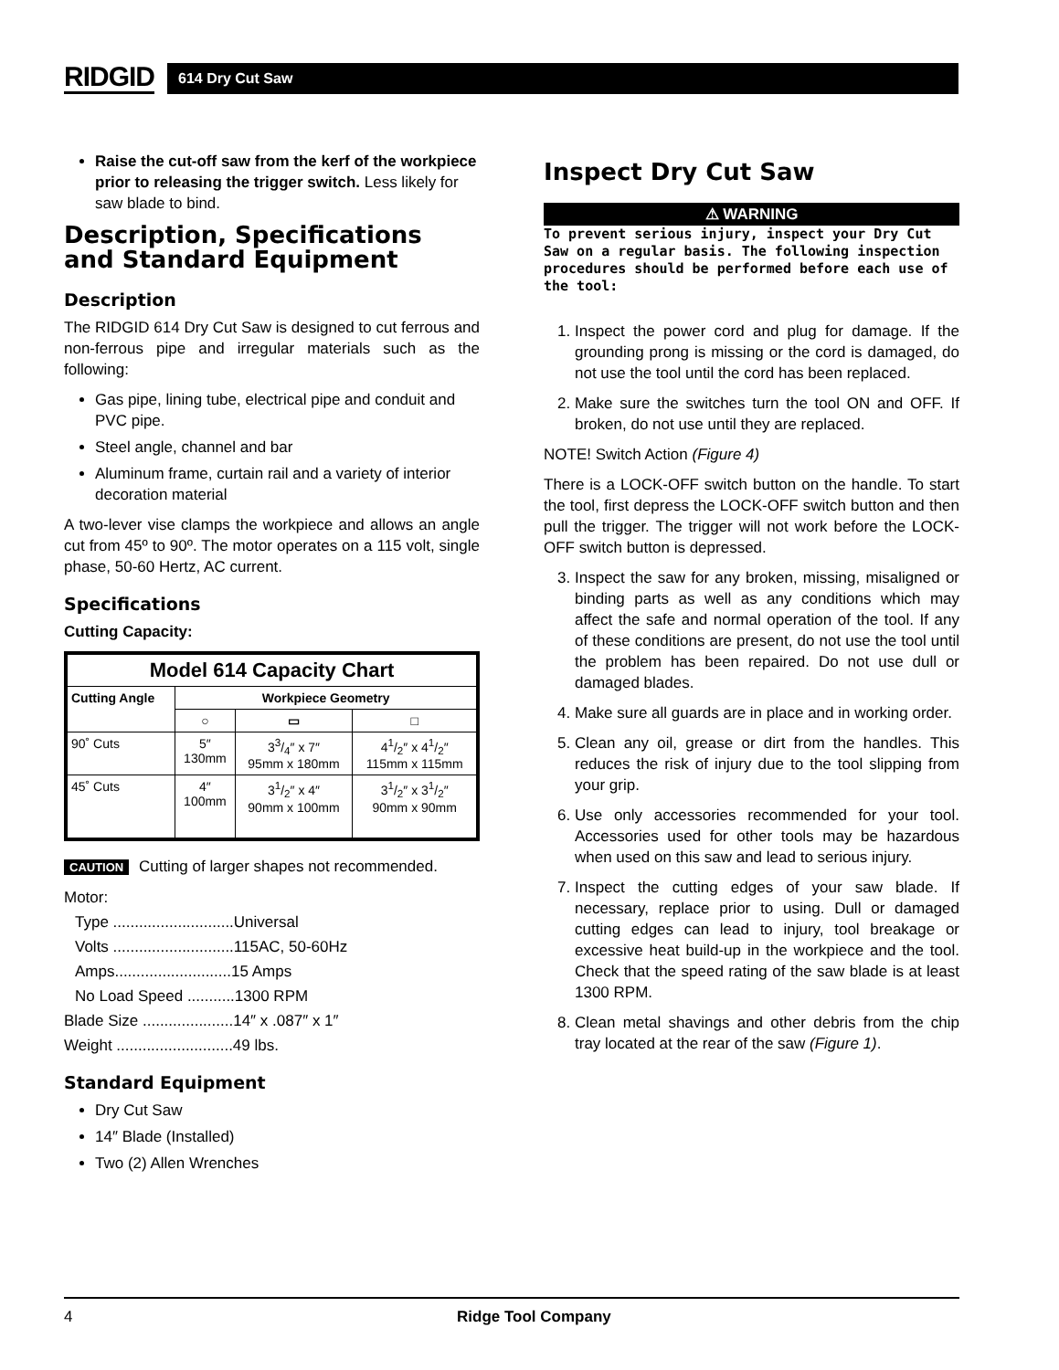RIDGID
614 Dry Cut Saw
Raise the cut-off saw from the kerf of the workpiece prior to releasing the trigger switch. Less likely for saw blade to bind.
Description, Specifications and Standard Equipment
Description
The RIDGID 614 Dry Cut Saw is designed to cut ferrous and non-ferrous pipe and irregular materials such as the following:
Gas pipe, lining tube, electrical pipe and conduit and PVC pipe.
Steel angle, channel and bar
Aluminum frame, curtain rail and a variety of interior decoration material
A two-lever vise clamps the workpiece and allows an angle cut from 45º to 90º. The motor operates on a 115 volt, single phase, 50-60 Hertz, AC current.
Specifications
Cutting Capacity:
| Model 614 Capacity Chart | | | |
| --- | --- | --- | --- |
| Cutting Angle | Workpiece Geometry | | |
| | ○ | ▭ | □ |
| 90˚ Cuts | 5″ 130mm | 33/4″ x 7″ 95mm x 180mm | 41/2″ x 41/2″ 115mm x 115mm |
| 45˚ Cuts | 4″ 100mm | 31/2″ x 4″ 90mm x 100mm | 31/2″ x 31/2″ 90mm x 90mm |
CAUTION Cutting of larger shapes not recommended.
Motor:
Type ............................Universal
Volts ............................115AC, 50-60Hz
Amps...........................15 Amps
No Load Speed ...........1300 RPM
Blade Size .....................14″ x .087″ x 1″
Weight ...........................49 lbs.
Standard Equipment
Dry Cut Saw
14″ Blade (Installed)
Two (2) Allen Wrenches
Inspect Dry Cut Saw
⚠ WARNING
To prevent serious injury, inspect your Dry Cut Saw on a regular basis. The following inspection procedures should be performed before each use of the tool:
1. Inspect the power cord and plug for damage. If the grounding prong is missing or the cord is damaged, do not use the tool until the cord has been replaced.
2. Make sure the switches turn the tool ON and OFF. If broken, do not use until they are replaced.
NOTE! Switch Action (Figure 4)
There is a LOCK-OFF switch button on the handle. To start the tool, first depress the LOCK-OFF switch button and then pull the trigger. The trigger will not work before the LOCK-OFF switch button is depressed.
3. Inspect the saw for any broken, missing, misaligned or binding parts as well as any conditions which may affect the safe and normal operation of the tool. If any of these conditions are present, do not use the tool until the problem has been repaired. Do not use dull or damaged blades.
4. Make sure all guards are in place and in working order.
5. Clean any oil, grease or dirt from the handles. This reduces the risk of injury due to the tool slipping from your grip.
6. Use only accessories recommended for your tool. Accessories used for other tools may be hazardous when used on this saw and lead to serious injury.
7. Inspect the cutting edges of your saw blade. If necessary, replace prior to using. Dull or damaged cutting edges can lead to injury, tool breakage or excessive heat build-up in the workpiece and the tool. Check that the speed rating of the saw blade is at least 1300 RPM.
8. Clean metal shavings and other debris from the chip tray located at the rear of the saw (Figure 1).
4 Ridge Tool Company